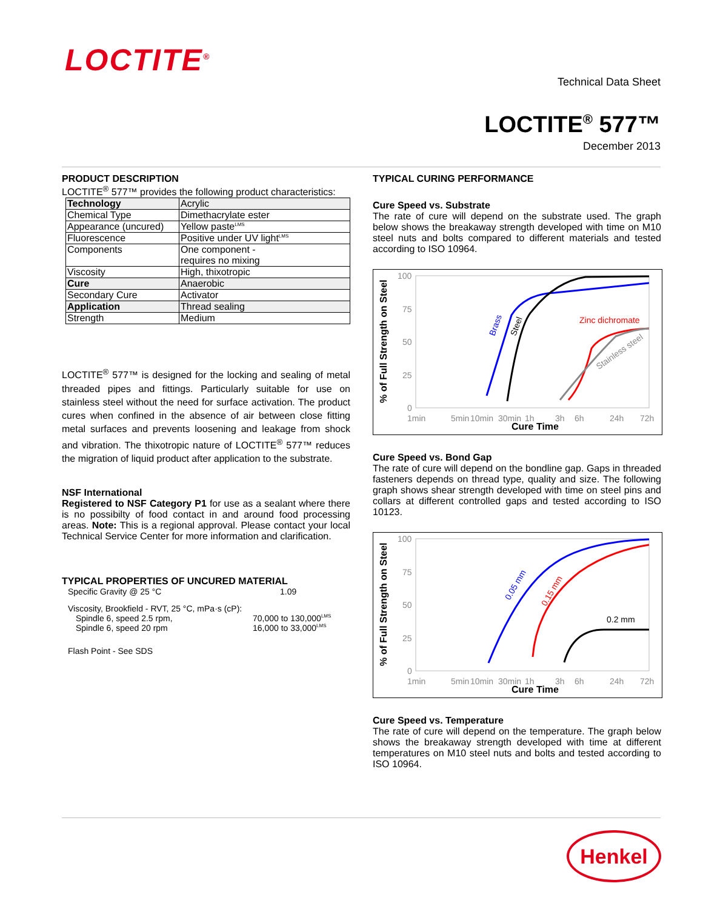LOCTITE<sup>®</sup>
Technical Data Sheet
LOCTITE<sup>®</sup> 577™
December 2013
PRODUCT DESCRIPTION
LOCTITE<sup>®</sup> 577™ provides the following product characteristics:
| Technology | Acrylic |
| Chemical Type | Dimethacrylate ester |
| Appearance (uncured) | Yellow paste<sup>LMS</sup> |
| Fluorescence | Positive under UV light<sup>LMS</sup> |
| Components | One component - requires no mixing |
| Viscosity | High, thixotropic |
| Cure | Anaerobic |
| Secondary Cure | Activator |
| Application | Thread sealing |
| Strength | Medium |
LOCTITE<sup>®</sup> 577™ is designed for the locking and sealing of metal threaded pipes and fittings. Particularly suitable for use on stainless steel without the need for surface activation. The product cures when confined in the absence of air between close fitting metal surfaces and prevents loosening and leakage from shock and vibration. The thixotropic nature of LOCTITE<sup>®</sup> 577™ reduces the migration of liquid product after application to the substrate.
NSF International
Registered to NSF Category P1 for use as a sealant where there is no possibilty of food contact in and around food processing areas. Note: This is a regional approval. Please contact your local Technical Service Center for more information and clarification.
TYPICAL PROPERTIES OF UNCURED MATERIAL
Specific Gravity @ 25 °C 1.09
Viscosity, Brookfield - RVT, 25 °C, mPa·s (cP):
Spindle 6, speed 2.5 rpm, 70,000 to 130,000<sup>LMS</sup>
Spindle 6, speed 20 rpm 16,000 to 33,000<sup>LMS</sup>
Flash Point - See SDS
TYPICAL CURING PERFORMANCE
Cure Speed vs. Substrate
The rate of cure will depend on the substrate used. The graph below shows the breakaway strength developed with time on M10 steel nuts and bolts compared to different materials and tested according to ISO 10964.
% of Full Strength on Steel
100
75
50
25
0
1min
5min
10min
30min
1h
3h
6h
24h
72h
Cure Time
Brass
Steel
Zinc dichromate
Stainless steel
Cure Speed vs. Bond Gap
The rate of cure will depend on the bondline gap. Gaps in threaded fasteners depends on thread type, quality and size. The following graph shows shear strength developed with time on steel pins and collars at different controlled gaps and tested according to ISO 10123.
% of Full Strength on Steel
100
75
50
25
0
1min
5min
10min
30min
1h
3h
6h
24h
72h
Cure Time
0.05 mm
0.15 mm
0.2 mm
Cure Speed vs. Temperature
The rate of cure will depend on the temperature. The graph below shows the breakaway strength developed with time at different temperatures on M10 steel nuts and bolts and tested according to ISO 10964.
Henkel